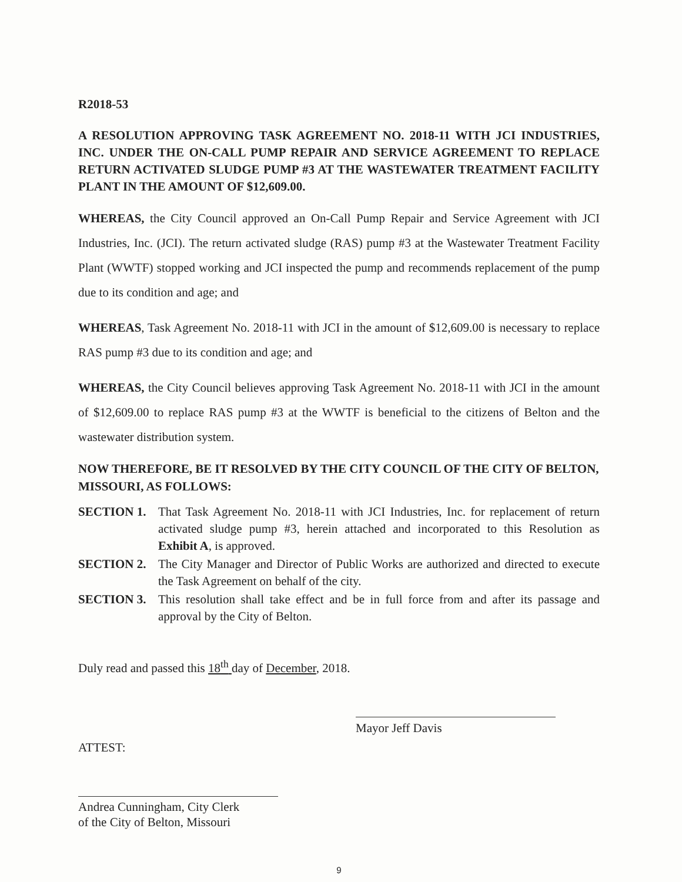R2018-53
A RESOLUTION APPROVING TASK AGREEMENT NO. 2018-11 WITH JCI INDUSTRIES, INC. UNDER THE ON-CALL PUMP REPAIR AND SERVICE AGREEMENT TO REPLACE RETURN ACTIVATED SLUDGE PUMP #3 AT THE WASTEWATER TREATMENT FACILITY PLANT IN THE AMOUNT OF $12,609.00.
WHEREAS, the City Council approved an On-Call Pump Repair and Service Agreement with JCI Industries, Inc. (JCI). The return activated sludge (RAS) pump #3 at the Wastewater Treatment Facility Plant (WWTF) stopped working and JCI inspected the pump and recommends replacement of the pump due to its condition and age; and
WHEREAS, Task Agreement No. 2018-11 with JCI in the amount of $12,609.00 is necessary to replace RAS pump #3 due to its condition and age; and
WHEREAS, the City Council believes approving Task Agreement No. 2018-11 with JCI in the amount of $12,609.00 to replace RAS pump #3 at the WWTF is beneficial to the citizens of Belton and the wastewater distribution system.
NOW THEREFORE, BE IT RESOLVED BY THE CITY COUNCIL OF THE CITY OF BELTON, MISSOURI, AS FOLLOWS:
SECTION 1. That Task Agreement No. 2018-11 with JCI Industries, Inc. for replacement of return activated sludge pump #3, herein attached and incorporated to this Resolution as Exhibit A, is approved.
SECTION 2. The City Manager and Director of Public Works are authorized and directed to execute the Task Agreement on behalf of the city.
SECTION 3. This resolution shall take effect and be in full force from and after its passage and approval by the City of Belton.
Duly read and passed this 18<sup>th</sup> day of December, 2018.
ATTEST:
Mayor Jeff Davis
Andrea Cunningham, City Clerk
of the City of Belton, Missouri
9